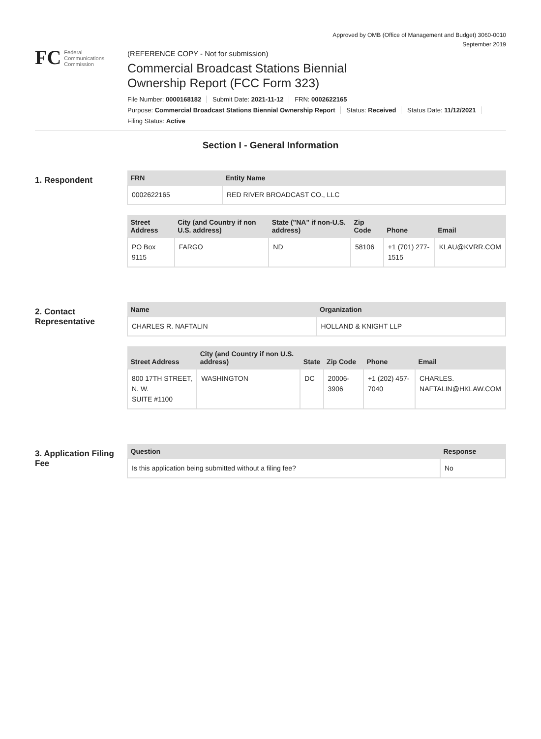Approved by OMB (Office of Management and Budget) 3060-0010
September 2019
FC
Federal
Communications
Commission
(REFERENCE COPY - Not for submission)
Commercial Broadcast Stations Biennial
Ownership Report (FCC Form 323)
File Number: 0000168182 Submit Date: 2021-11-12 FRN: 0002622165
Purpose: Commercial Broadcast Stations Biennial Ownership Report Status: Received Status Date: 11/12/2021
Filing Status: Active
Section I - General Information
1. Respondent
| FRN | Entity Name |
| --- | --- |
| 0002622165 | RED RIVER BROADCAST CO., LLC |
| Street Address | City (and Country if non U.S. address) | State ("NA" if non-U.S. address) | Zip Code | Phone | Email |
| --- | --- | --- | --- | --- | --- |
| PO Box 9115 | FARGO | ND | 58106 | +1 (701) 277-1515 | KLAU@KVRR.COM |
2. Contact Representative
| Name | Organization |
| --- | --- |
| CHARLES R. NAFTALIN | HOLLAND & KNIGHT LLP |
| Street Address | City (and Country if non U.S. address) | State | Zip Code | Phone | Email |
| --- | --- | --- | --- | --- | --- |
| 800 17TH STREET, N. W. SUITE #1100 | WASHINGTON | DC | 20006-3906 | +1 (202) 457-7040 | CHARLES. NAFTALIN@HKLAW.COM |
3. Application Filing Fee
| Question | Response |
| --- | --- |
| Is this application being submitted without a filing fee? | No |